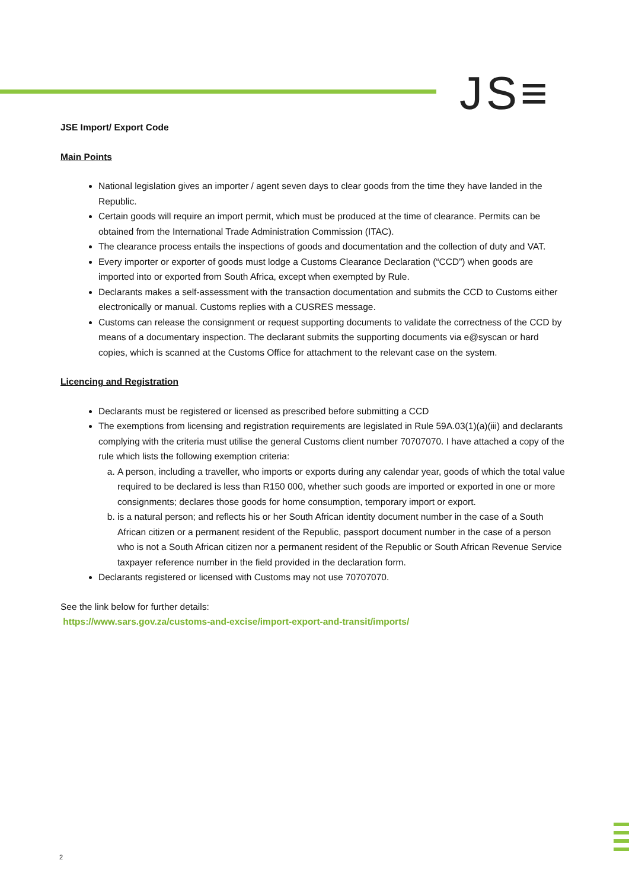JS≡
JSE Import/ Export Code
Main Points
National legislation gives an importer / agent seven days to clear goods from the time they have landed in the Republic.
Certain goods will require an import permit, which must be produced at the time of clearance. Permits can be obtained from the International Trade Administration Commission (ITAC).
The clearance process entails the inspections of goods and documentation and the collection of duty and VAT.
Every importer or exporter of goods must lodge a Customs Clearance Declaration (“CCD”) when goods are imported into or exported from South Africa, except when exempted by Rule.
Declarants makes a self-assessment with the transaction documentation and submits the CCD to Customs either electronically or manual. Customs replies with a CUSRES message.
Customs can release the consignment or request supporting documents to validate the correctness of the CCD by means of a documentary inspection. The declarant submits the supporting documents via e@syscan or hard copies, which is scanned at the Customs Office for attachment to the relevant case on the system.
Licencing and Registration
Declarants must be registered or licensed as prescribed before submitting a CCD
The exemptions from licensing and registration requirements are legislated in Rule 59A.03(1)(a)(iii) and declarants complying with the criteria must utilise the general Customs client number 70707070. I have attached a copy of the rule which lists the following exemption criteria:
a. A person, including a traveller, who imports or exports during any calendar year, goods of which the total value required to be declared is less than R150 000, whether such goods are imported or exported in one or more consignments; declares those goods for home consumption, temporary import or export.
b. is a natural person; and reflects his or her South African identity document number in the case of a South African citizen or a permanent resident of the Republic, passport document number in the case of a person who is not a South African citizen nor a permanent resident of the Republic or South African Revenue Service taxpayer reference number in the field provided in the declaration form.
Declarants registered or licensed with Customs may not use 70707070.
See the link below for further details:
https://www.sars.gov.za/customs-and-excise/import-export-and-transit/imports/
2